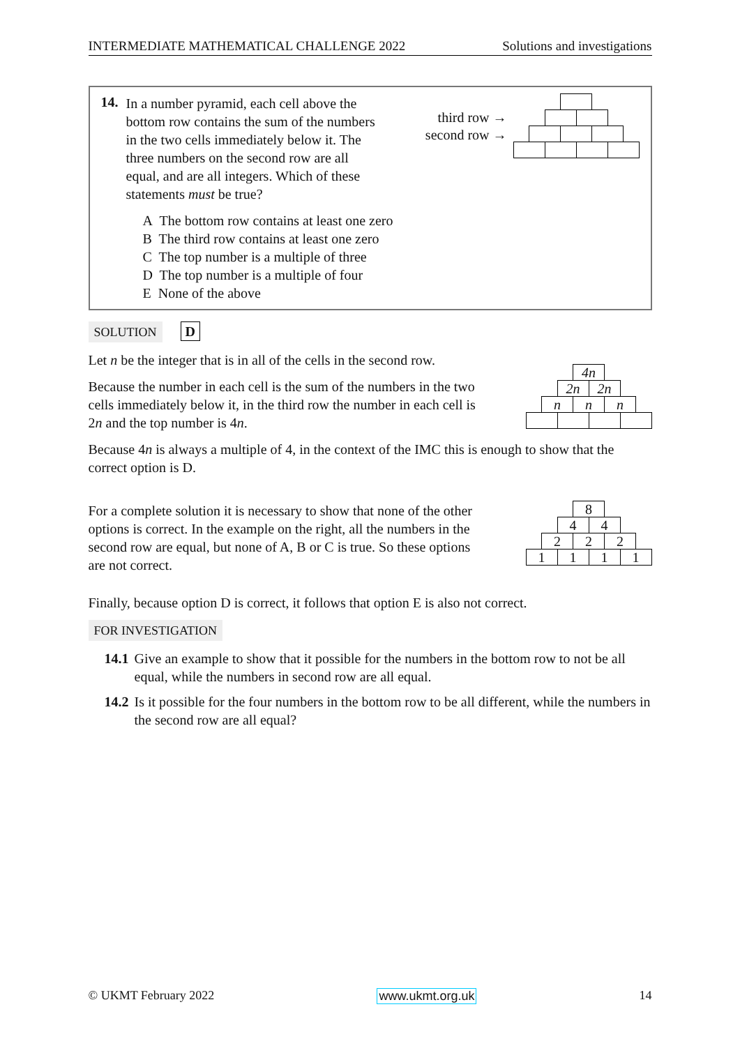INTERMEDIATE MATHEMATICAL CHALLENGE 2022 Solutions and investigations
14.
In a number pyramid, each cell above the bottom row contains the sum of the numbers in the two cells immediately below it. The three numbers on the second row are all equal, and are all integers. Which of these statements must be true?
third row →
second row →
A The bottom row contains at least one zero
B The third row contains at least one zero
C The top number is a multiple of three
D The top number is a multiple of four
E None of the above
SOLUTION D
Let n be the integer that is in all of the cells in the second row.
Because the number in each cell is the sum of the numbers in the two cells immediately below it, in the third row the number in each cell is 2n and the top number is 4n.
4n
2n 2n
n n n
Because 4n is always a multiple of 4, in the context of the IMC this is enough to show that the correct option is D.
For a complete solution it is necessary to show that none of the other options is correct. In the example on the right, all the numbers in the second row are equal, but none of A, B or C is true. So these options are not correct.
8
4 4
2 2 2
1111
Finally, because option D is correct, it follows that option E is also not correct.
FOR INVESTIGATION
14.1 Give an example to show that it possible for the numbers in the bottom row to not be all equal, while the numbers in second row are all equal.
14.2 Is it possible for the four numbers in the bottom row to be all different, while the numbers in the second row are all equal?
© UKMT February 2022 www.ukmt.org.uk 14